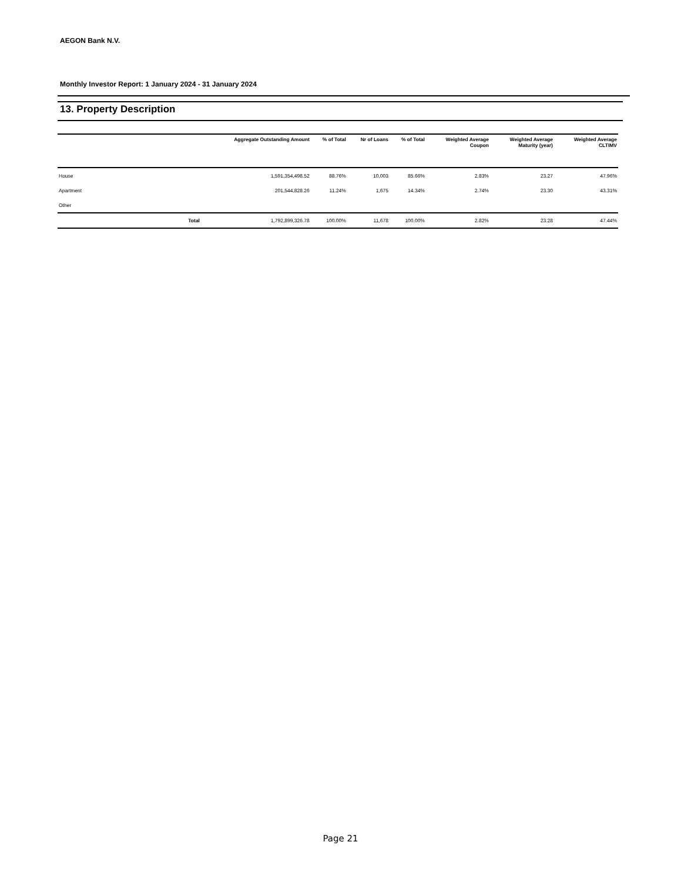AEGON Bank N.V.
Monthly Investor Report: 1 January 2024 - 31 January 2024
13. Property Description
| | Aggregate Outstanding Amount | % of Total | Nr of Loans | % of Total | Weighted Average Coupon | Weighted Average Maturity (year) | Weighted Average CLTIMV |
| --- | --- | --- | --- | --- | --- | --- | --- |
| House | 1,591,354,498.52 | 88.76% | 10,003 | 85.66% | 2.83% | 23.27 | 47.96% |
| Apartment | 201,544,828.26 | 11.24% | 1,675 | 14.34% | 2.74% | 23.30 | 43.31% |
| Other | | | | | | | |
| Total | 1,792,899,326.78 | 100.00% | 11,678 | 100.00% | 2.82% | 23.28 | 47.44% |
Page 21